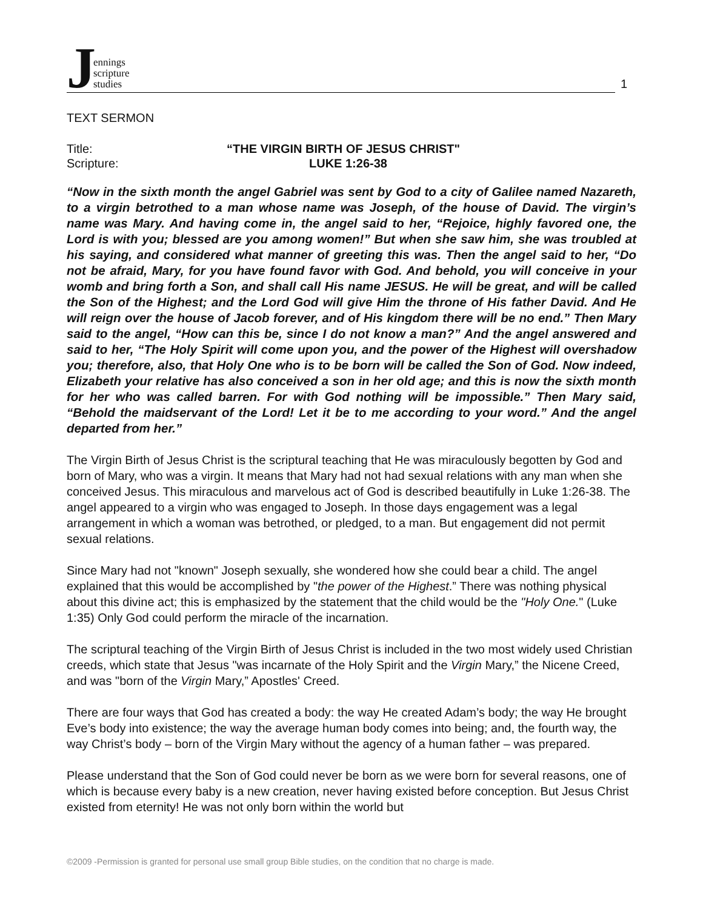Jennings
scripture
studies
1
TEXT SERMON
Title: “THE VIRGIN BIRTH OF JESUS CHRIST"
Scripture: LUKE 1:26-38
“Now in the sixth month the angel Gabriel was sent by God to a city of Galilee named Nazareth, to a virgin betrothed to a man whose name was Joseph, of the house of David. The virgin’s name was Mary. And having come in, the angel said to her, “Rejoice, highly favored one, the Lord is with you; blessed are you among women!” But when she saw him, she was troubled at his saying, and considered what manner of greeting this was. Then the angel said to her, “Do not be afraid, Mary, for you have found favor with God. And behold, you will conceive in your womb and bring forth a Son, and shall call His name JESUS. He will be great, and will be called the Son of the Highest; and the Lord God will give Him the throne of His father David. And He will reign over the house of Jacob forever, and of His kingdom there will be no end.” Then Mary said to the angel, “How can this be, since I do not know a man?” And the angel answered and said to her, “The Holy Spirit will come upon you, and the power of the Highest will overshadow you; therefore, also, that Holy One who is to be born will be called the Son of God. Now indeed, Elizabeth your relative has also conceived a son in her old age; and this is now the sixth month for her who was called barren. For with God nothing will be impossible.” Then Mary said, “Behold the maidservant of the Lord! Let it be to me according to your word.” And the angel departed from her.”
The Virgin Birth of Jesus Christ is the scriptural teaching that He was miraculously begotten by God and born of Mary, who was a virgin. It means that Mary had not had sexual relations with any man when she conceived Jesus. This miraculous and marvelous act of God is described beautifully in Luke 1:26-38. The angel appeared to a virgin who was engaged to Joseph. In those days engagement was a legal arrangement in which a woman was betrothed, or pledged, to a man. But engagement did not permit sexual relations.
Since Mary had not "known" Joseph sexually, she wondered how she could bear a child. The angel explained that this would be accomplished by "the power of the Highest.” There was nothing physical about this divine act; this is emphasized by the statement that the child would be the "Holy One." (Luke 1:35) Only God could perform the miracle of the incarnation.
The scriptural teaching of the Virgin Birth of Jesus Christ is included in the two most widely used Christian creeds, which state that Jesus "was incarnate of the Holy Spirit and the Virgin Mary,” the Nicene Creed, and was "born of the Virgin Mary,” Apostles' Creed.
There are four ways that God has created a body: the way He created Adam’s body; the way He brought Eve’s body into existence; the way the average human body comes into being; and, the fourth way, the way Christ’s body – born of the Virgin Mary without the agency of a human father – was prepared.
Please understand that the Son of God could never be born as we were born for several reasons, one of which is because every baby is a new creation, never having existed before conception. But Jesus Christ existed from eternity! He was not only born within the world but
©2009 -Permission is granted for personal use small group Bible studies, on the condition that no charge is made.